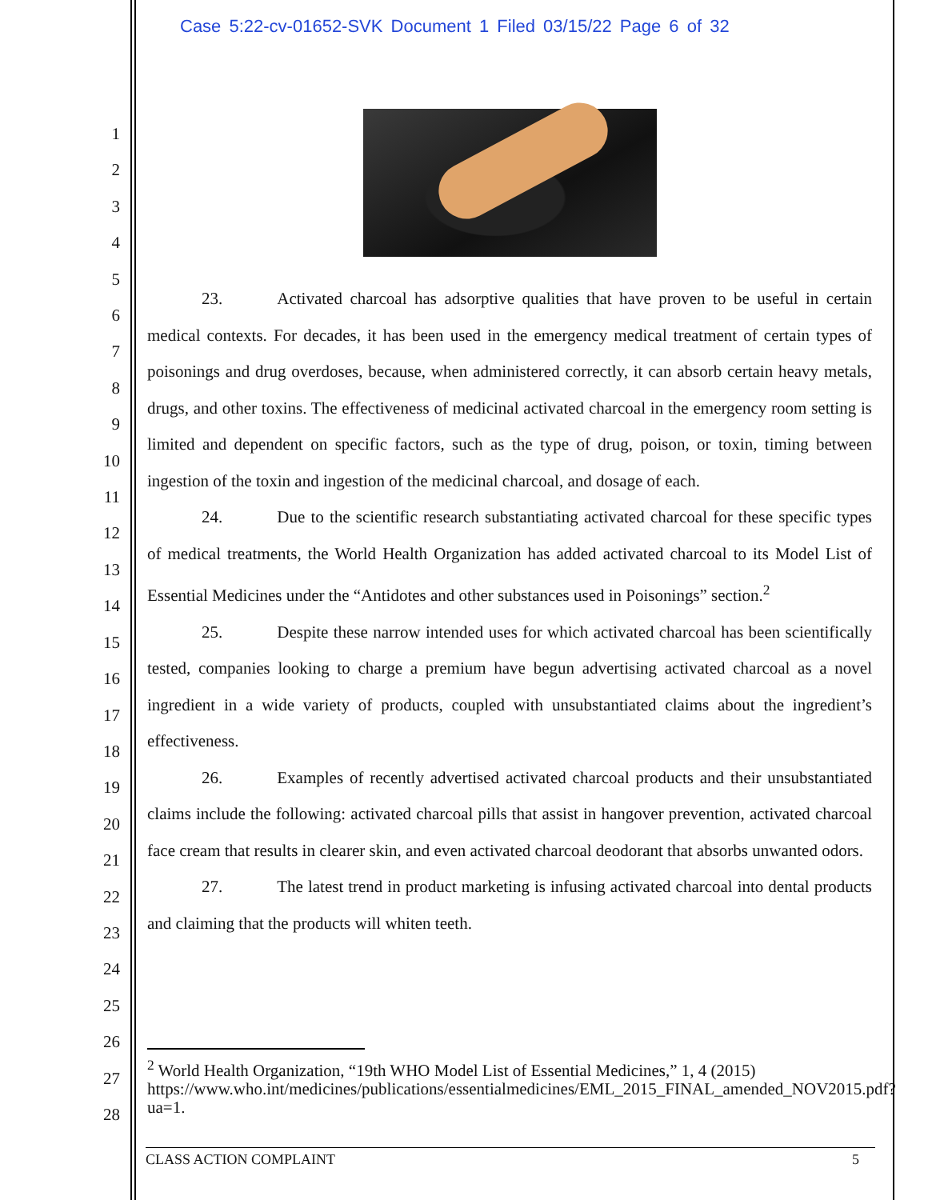Case 5:22-cv-01652-SVK Document 1 Filed 03/15/22 Page 6 of 32
1
2
3
4
5
6
7
8
9
10
11
12
13
14
15
16
17
18
19
20
21
22
23
24
25
26
27
28
23. Activated charcoal has adsorptive qualities that have proven to be useful in certain medical contexts. For decades, it has been used in the emergency medical treatment of certain types of poisonings and drug overdoses, because, when administered correctly, it can absorb certain heavy metals, drugs, and other toxins. The effectiveness of medicinal activated charcoal in the emergency room setting is limited and dependent on specific factors, such as the type of drug, poison, or toxin, timing between ingestion of the toxin and ingestion of the medicinal charcoal, and dosage of each.
24. Due to the scientific research substantiating activated charcoal for these specific types of medical treatments, the World Health Organization has added activated charcoal to its Model List of Essential Medicines under the “Antidotes and other substances used in Poisonings” section.<sup>2</sup>
25. Despite these narrow intended uses for which activated charcoal has been scientifically tested, companies looking to charge a premium have begun advertising activated charcoal as a novel ingredient in a wide variety of products, coupled with unsubstantiated claims about the ingredient’s effectiveness.
26. Examples of recently advertised activated charcoal products and their unsubstantiated claims include the following: activated charcoal pills that assist in hangover prevention, activated charcoal face cream that results in clearer skin, and even activated charcoal deodorant that absorbs unwanted odors.
27. The latest trend in product marketing is infusing activated charcoal into dental products and claiming that the products will whiten teeth.
<sup>2</sup> World Health Organization, “19th WHO Model List of Essential Medicines,” 1, 4 (2015) https://www.who.int/medicines/publications/essentialmedicines/EML_2015_FINAL_amended_NOV2015.pdf?ua=1.
CLASS ACTION COMPLAINT 5